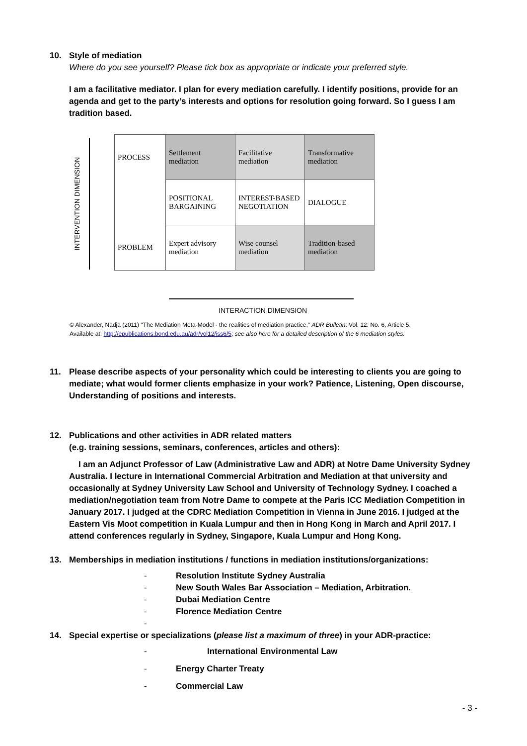10. Style of mediation
Where do you see yourself? Please tick box as appropriate or indicate your preferred style.
I am a facilitative mediator. I plan for every mediation carefully. I identify positions, provide for an agenda and get to the party’s interests and options for resolution going forward. So I guess I am tradition based.
INTERVENTION DIMENSION
| PROCESS | Settlement mediation | Facilitative mediation | Transformative mediation |
| | POSITIONAL BARGAINING | INTEREST-BASED NEGOTIATION | DIALOGUE |
| PROBLEM | Expert advisory mediation | Wise counsel mediation | Tradition-based mediation |
INTERACTION DIMENSION
© Alexander, Nadja (2011) "The Mediation Meta-Model - the realities of mediation practice," ADR Bulletin: Vol. 12: No. 6, Article 5.
Available at: http://epublications.bond.edu.au/adr/vol12/iss6/5; see also here for a detailed description of the 6 mediation styles.
11. Please describe aspects of your personality which could be interesting to clients you are going to mediate; what would former clients emphasize in your work? Patience, Listening, Open discourse, Understanding of positions and interests.
12. Publications and other activities in ADR related matters
(e.g. training sessions, seminars, conferences, articles and others):
I am an Adjunct Professor of Law (Administrative Law and ADR) at Notre Dame University Sydney Australia. I lecture in International Commercial Arbitration and Mediation at that university and occasionally at Sydney University Law School and University of Technology Sydney. I coached a mediation/negotiation team from Notre Dame to compete at the Paris ICC Mediation Competition in January 2017. I judged at the CDRC Mediation Competition in Vienna in June 2016. I judged at the Eastern Vis Moot competition in Kuala Lumpur and then in Hong Kong in March and April 2017. I attend conferences regularly in Sydney, Singapore, Kuala Lumpur and Hong Kong.
13. Memberships in mediation institutions / functions in mediation institutions/organizations:
- Resolution Institute Sydney Australia
- New South Wales Bar Association – Mediation, Arbitration.
- Dubai Mediation Centre
- Florence Mediation Centre
-
14. Special expertise or specializations (please list a maximum of three) in your ADR-practice:
- International Environmental Law
- Energy Charter Treaty
- Commercial Law
- 3 -